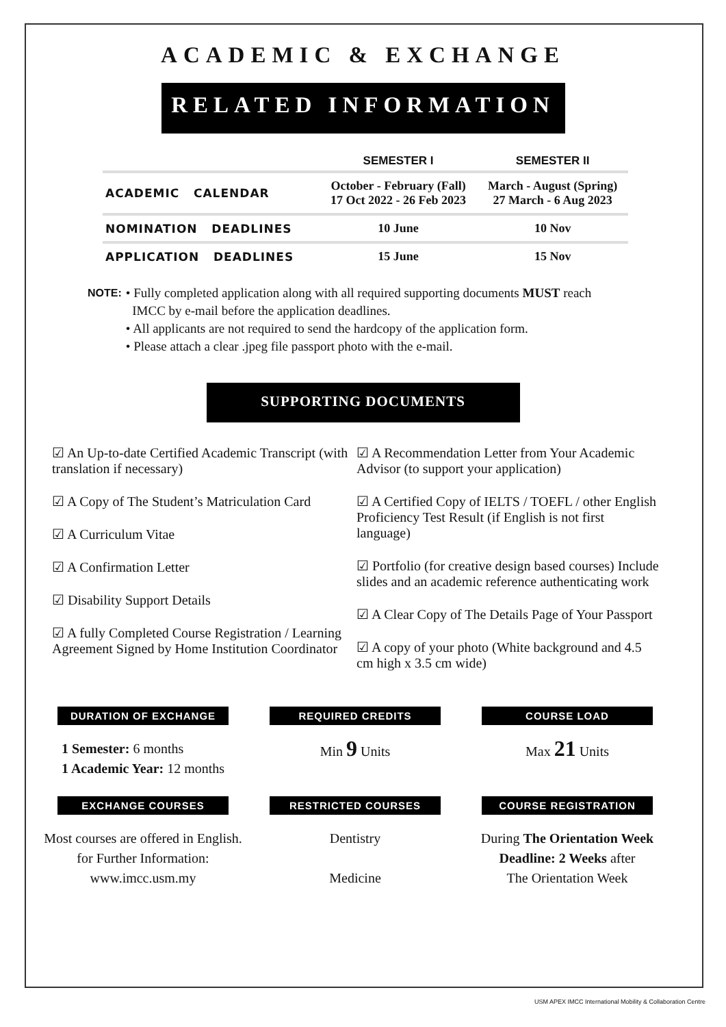ACADEMIC & EXCHANGE
RELATED INFORMATION
| | SEMESTER I | SEMESTER II |
| --- | --- | --- |
| ACADEMIC CALENDAR | October - February (Fall) 17 Oct 2022 - 26 Feb 2023 | March - August (Spring) 27 March - 6 Aug 2023 |
| NOMINATION DEADLINES | 10 June | 10 Nov |
| APPLICATION DEADLINES | 15 June | 15 Nov |
NOTE:
• Fully completed application along with all required supporting documents MUST reach
IMCC by e-mail before the application deadlines.
• All applicants are not required to send the hardcopy of the application form.
• Please attach a clear .jpeg file passport photo with the e-mail.
SUPPORTING DOCUMENTS
☑ An Up-to-date Certified Academic Transcript (with translation if necessary)
☑ A Copy of The Student’s Matriculation Card
☑ A Curriculum Vitae
☑ A Confirmation Letter
☑ Disability Support Details
☑ A fully Completed Course Registration / Learning Agreement Signed by Home Institution Coordinator
☑ A Recommendation Letter from Your Academic Advisor (to support your application)
☑ A Certified Copy of IELTS / TOEFL / other English Proficiency Test Result (if English is not first language)
☑ Portfolio (for creative design based courses) Include slides and an academic reference authenticating work
☑ A Clear Copy of The Details Page of Your Passport
☑ A copy of your photo (White background and 4.5 cm high x 3.5 cm wide)
DURATION OF EXCHANGE
1 Semester: 6 months
1 Academic Year: 12 months
REQUIRED CREDITS
Min 9 Units
COURSE LOAD
Max 21 Units
EXCHANGE COURSES
Most courses are offered in English.
for Further Information:
www.imcc.usm.my
RESTRICTED COURSES
Dentistry
Medicine
COURSE REGISTRATION
During The Orientation Week
Deadline: 2 Weeks after
The Orientation Week
USM APEX IMCC International Mobility & Collaboration Centre